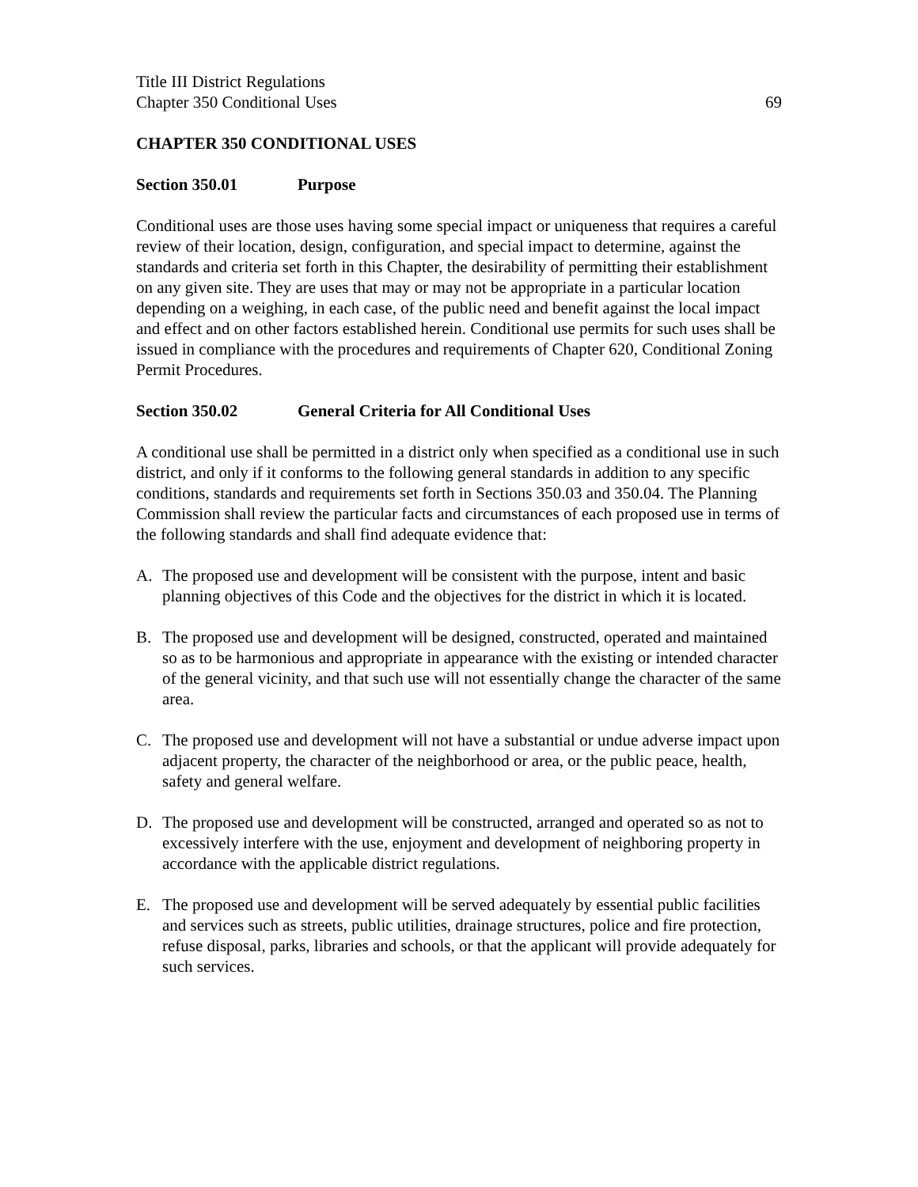Title III District Regulations
Chapter 350 Conditional Uses 69
CHAPTER 350 CONDITIONAL USES
Section 350.01 Purpose
Conditional uses are those uses having some special impact or uniqueness that requires a careful review of their location, design, configuration, and special impact to determine, against the standards and criteria set forth in this Chapter, the desirability of permitting their establishment on any given site. They are uses that may or may not be appropriate in a particular location depending on a weighing, in each case, of the public need and benefit against the local impact and effect and on other factors established herein. Conditional use permits for such uses shall be issued in compliance with the procedures and requirements of Chapter 620, Conditional Zoning Permit Procedures.
Section 350.02 General Criteria for All Conditional Uses
A conditional use shall be permitted in a district only when specified as a conditional use in such district, and only if it conforms to the following general standards in addition to any specific conditions, standards and requirements set forth in Sections 350.03 and 350.04. The Planning Commission shall review the particular facts and circumstances of each proposed use in terms of the following standards and shall find adequate evidence that:
A. The proposed use and development will be consistent with the purpose, intent and basic planning objectives of this Code and the objectives for the district in which it is located.
B. The proposed use and development will be designed, constructed, operated and maintained so as to be harmonious and appropriate in appearance with the existing or intended character of the general vicinity, and that such use will not essentially change the character of the same area.
C. The proposed use and development will not have a substantial or undue adverse impact upon adjacent property, the character of the neighborhood or area, or the public peace, health, safety and general welfare.
D. The proposed use and development will be constructed, arranged and operated so as not to excessively interfere with the use, enjoyment and development of neighboring property in accordance with the applicable district regulations.
E. The proposed use and development will be served adequately by essential public facilities and services such as streets, public utilities, drainage structures, police and fire protection, refuse disposal, parks, libraries and schools, or that the applicant will provide adequately for such services.